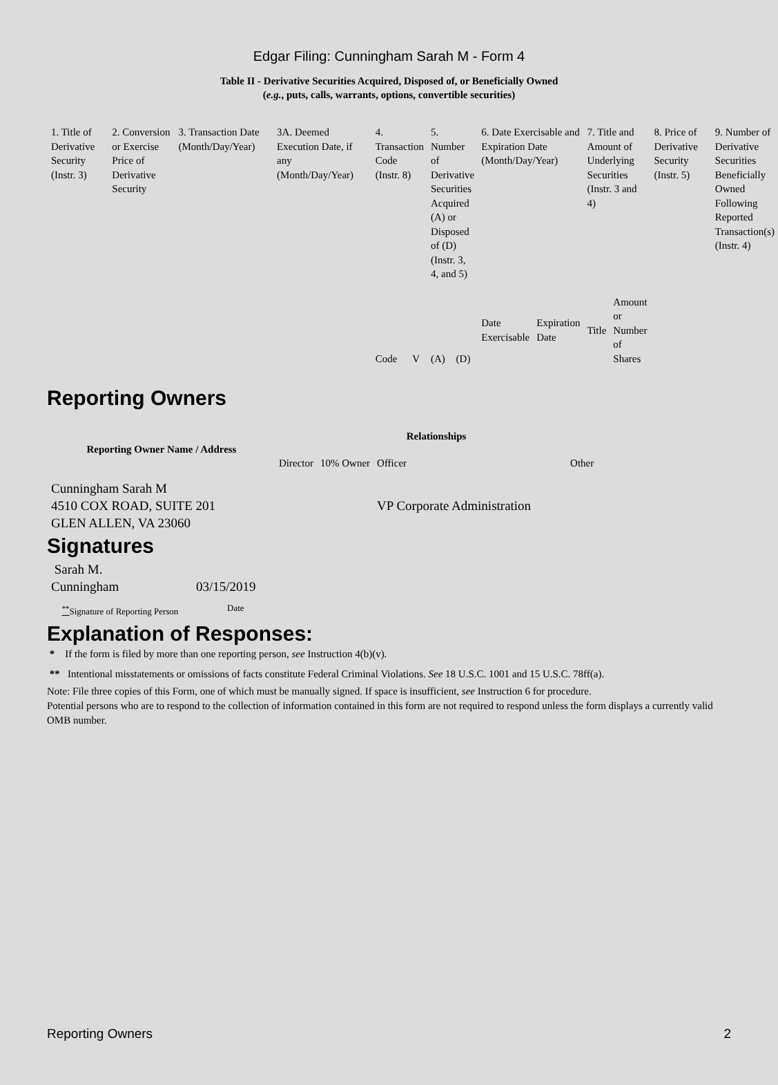Edgar Filing: Cunningham Sarah M - Form 4
Table II - Derivative Securities Acquired, Disposed of, or Beneficially Owned
(e.g., puts, calls, warrants, options, convertible securities)
| 1. Title of Derivative Security (Instr. 3) | 2. Conversion or Exercise Price of Derivative Security | 3. Transaction Date (Month/Day/Year) | 3A. Deemed Execution Date, if any (Month/Day/Year) | 4. Transaction Code (Instr. 8) | | 5. Number of Derivative Securities Acquired (A) or Disposed of (D) (Instr. 3, 4, and 5) | | 6. Date Exercisable and Expiration Date (Month/Day/Year) | | 7. Title and Amount of Underlying Securities (Instr. 3 and 4) | | 8. Price of Derivative Security (Instr. 5) | 9. Number of Derivative Securities Beneficially Owned Following Reported Transaction(s) (Instr. 4) |
| --- | --- | --- | --- | --- | --- | --- | --- | --- | --- | --- | --- | --- | --- |
| | | | | Code | V | (A) | (D) | Date Exercisable | Expiration Date | Title | Amount or Number of Shares | | |
Reporting Owners
| Reporting Owner Name / Address | Relationships | | | |
| --- | --- | --- | --- | --- |
| | Director | 10% Owner | Officer | Other |
| Cunningham Sarah M 4510 COX ROAD, SUITE 201 GLEN ALLEN, VA 23060 | | | VP Corporate Administration | |
Signatures
| Sarah M. Cunningham | 03/15/2019 |
| <sup>**</sup> Signature of Reporting Person | Date |
Explanation of Responses:
* If the form is filed by more than one reporting person, see Instruction 4(b)(v).
** Intentional misstatements or omissions of facts constitute Federal Criminal Violations. See 18 U.S.C. 1001 and 15 U.S.C. 78ff(a).
Note: File three copies of this Form, one of which must be manually signed. If space is insufficient, see Instruction 6 for procedure.
Potential persons who are to respond to the collection of information contained in this form are not required to respond unless the form displays a currently valid OMB number.
Reporting Owners 2